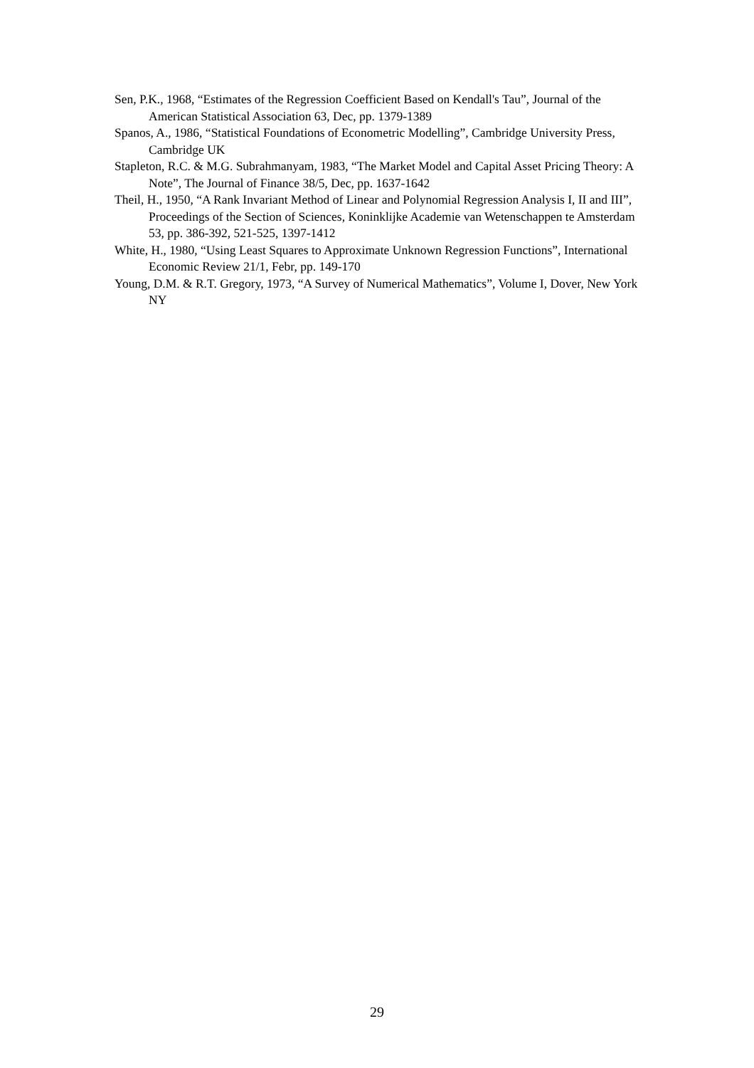Sen, P.K., 1968, “Estimates of the Regression Coefficient Based on Kendall's Tau”, Journal of the American Statistical Association 63, Dec, pp. 1379-1389
Spanos, A., 1986, “Statistical Foundations of Econometric Modelling”, Cambridge University Press, Cambridge UK
Stapleton, R.C. & M.G. Subrahmanyam, 1983, “The Market Model and Capital Asset Pricing Theory: A Note”, The Journal of Finance 38/5, Dec, pp. 1637-1642
Theil, H., 1950, “A Rank Invariant Method of Linear and Polynomial Regression Analysis I, II and III”, Proceedings of the Section of Sciences, Koninklijke Academie van Wetenschappen te Amsterdam 53, pp. 386-392, 521-525, 1397-1412
White, H., 1980, “Using Least Squares to Approximate Unknown Regression Functions”, International Economic Review 21/1, Febr, pp. 149-170
Young, D.M. & R.T. Gregory, 1973, “A Survey of Numerical Mathematics”, Volume I, Dover, New York NY
29